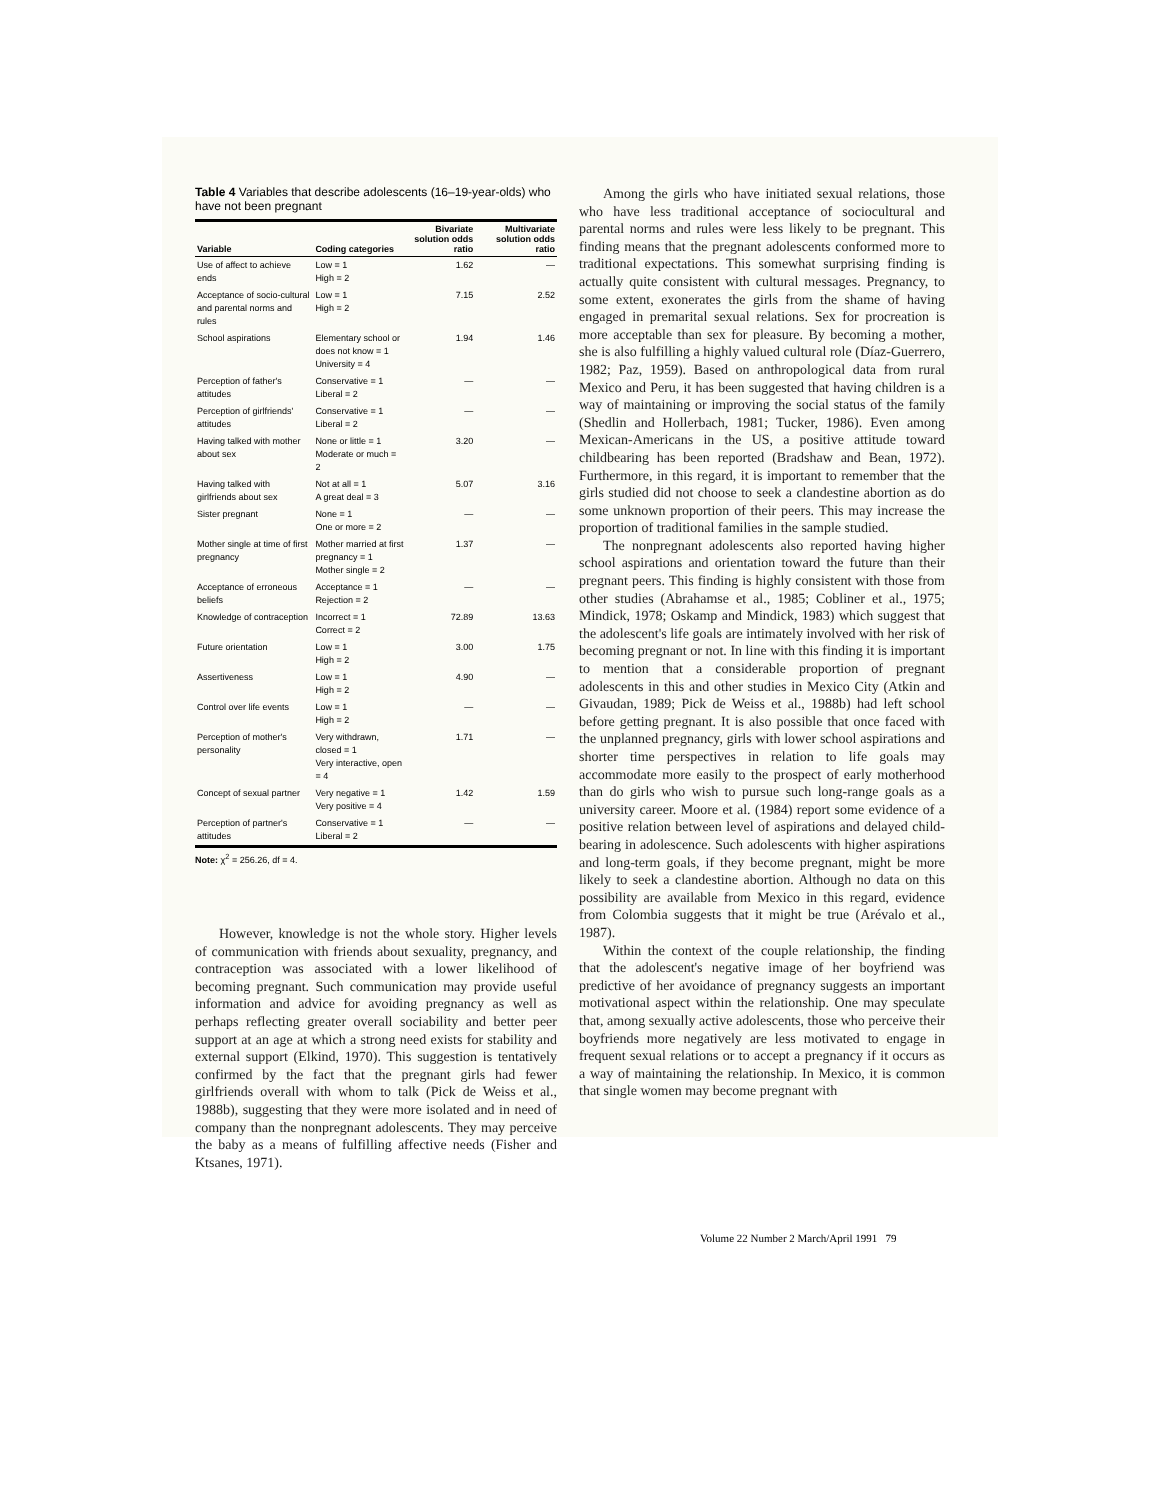Table 4 Variables that describe adolescents (16–19-year-olds) who have not been pregnant
| Variable | Coding categories | Bivariate solution odds ratio | Multivariate solution odds ratio |
| --- | --- | --- | --- |
| Use of affect to achieve ends | Low = 1 High = 2 | 1.62 | — |
| Acceptance of socio-cultural and parental norms and rules | Low = 1 High = 2 | 7.15 | 2.52 |
| School aspirations | Elementary school or does not know = 1 University = 4 | 1.94 | 1.46 |
| Perception of father's attitudes | Conservative = 1 Liberal = 2 | — | — |
| Perception of girlfriends' attitudes | Conservative = 1 Liberal = 2 | — | — |
| Having talked with mother about sex | None or little = 1 Moderate or much = 2 | 3.20 | — |
| Having talked with girlfriends about sex | Not at all = 1 A great deal = 3 | 5.07 | 3.16 |
| Sister pregnant | None = 1 One or more = 2 | — | — |
| Mother single at time of first pregnancy | Mother married at first pregnancy = 1 Mother single = 2 | 1.37 | — |
| Acceptance of erroneous beliefs | Acceptance = 1 Rejection = 2 | — | — |
| Knowledge of contraception | Incorrect = 1 Correct = 2 | 72.89 | 13.63 |
| Future orientation | Low = 1 High = 2 | 3.00 | 1.75 |
| Assertiveness | Low = 1 High = 2 | 4.90 | — |
| Control over life events | Low = 1 High = 2 | — | — |
| Perception of mother's personality | Very withdrawn, closed = 1 Very interactive, open = 4 | 1.71 | — |
| Concept of sexual partner | Very negative = 1 Very positive = 4 | 1.42 | 1.59 |
| Perception of partner's attitudes | Conservative = 1 Liberal = 2 | — | — |
Note: χ<sup>2</sup> = 256.26, df = 4.
However, knowledge is not the whole story. Higher levels of communication with friends about sexuality, pregnancy, and contraception was associated with a lower likelihood of becoming pregnant. Such communication may provide useful information and advice for avoiding pregnancy as well as perhaps reflecting greater overall sociability and better peer support at an age at which a strong need exists for stability and external support (Elkind, 1970). This suggestion is tentatively confirmed by the fact that the pregnant girls had fewer girlfriends overall with whom to talk (Pick de Weiss et al., 1988b), suggesting that they were more isolated and in need of company than the nonpregnant adolescents. They may perceive the baby as a means of fulfilling affective needs (Fisher and Ktsanes, 1971).
Among the girls who have initiated sexual relations, those who have less traditional acceptance of sociocultural and parental norms and rules were less likely to be pregnant. This finding means that the pregnant adolescents conformed more to traditional expectations. This somewhat surprising finding is actually quite consistent with cultural messages. Pregnancy, to some extent, exonerates the girls from the shame of having engaged in premarital sexual relations. Sex for procreation is more acceptable than sex for pleasure. By becoming a mother, she is also fulfilling a highly valued cultural role (Díaz-Guerrero, 1982; Paz, 1959). Based on anthropological data from rural Mexico and Peru, it has been suggested that having children is a way of maintaining or improving the social status of the family (Shedlin and Hollerbach, 1981; Tucker, 1986). Even among Mexican-Americans in the US, a positive attitude toward childbearing has been reported (Bradshaw and Bean, 1972). Furthermore, in this regard, it is important to remember that the girls studied did not choose to seek a clandestine abortion as do some unknown proportion of their peers. This may increase the proportion of traditional families in the sample studied.
The nonpregnant adolescents also reported having higher school aspirations and orientation toward the future than their pregnant peers. This finding is highly consistent with those from other studies (Abrahamse et al., 1985; Cobliner et al., 1975; Mindick, 1978; Oskamp and Mindick, 1983) which suggest that the adolescent's life goals are intimately involved with her risk of becoming pregnant or not. In line with this finding it is important to mention that a considerable proportion of pregnant adolescents in this and other studies in Mexico City (Atkin and Givaudan, 1989; Pick de Weiss et al., 1988b) had left school before getting pregnant. It is also possible that once faced with the unplanned pregnancy, girls with lower school aspirations and shorter time perspectives in relation to life goals may accommodate more easily to the prospect of early motherhood than do girls who wish to pursue such long-range goals as a university career. Moore et al. (1984) report some evidence of a positive relation between level of aspirations and delayed child-bearing in adolescence. Such adolescents with higher aspirations and long-term goals, if they become pregnant, might be more likely to seek a clandestine abortion. Although no data on this possibility are available from Mexico in this regard, evidence from Colombia suggests that it might be true (Arévalo et al., 1987).
Within the context of the couple relationship, the finding that the adolescent's negative image of her boyfriend was predictive of her avoidance of pregnancy suggests an important motivational aspect within the relationship. One may speculate that, among sexually active adolescents, those who perceive their boyfriends more negatively are less motivated to engage in frequent sexual relations or to accept a pregnancy if it occurs as a way of maintaining the relationship. In Mexico, it is common that single women may become pregnant with
Volume 22 Number 2 March/April 1991 79